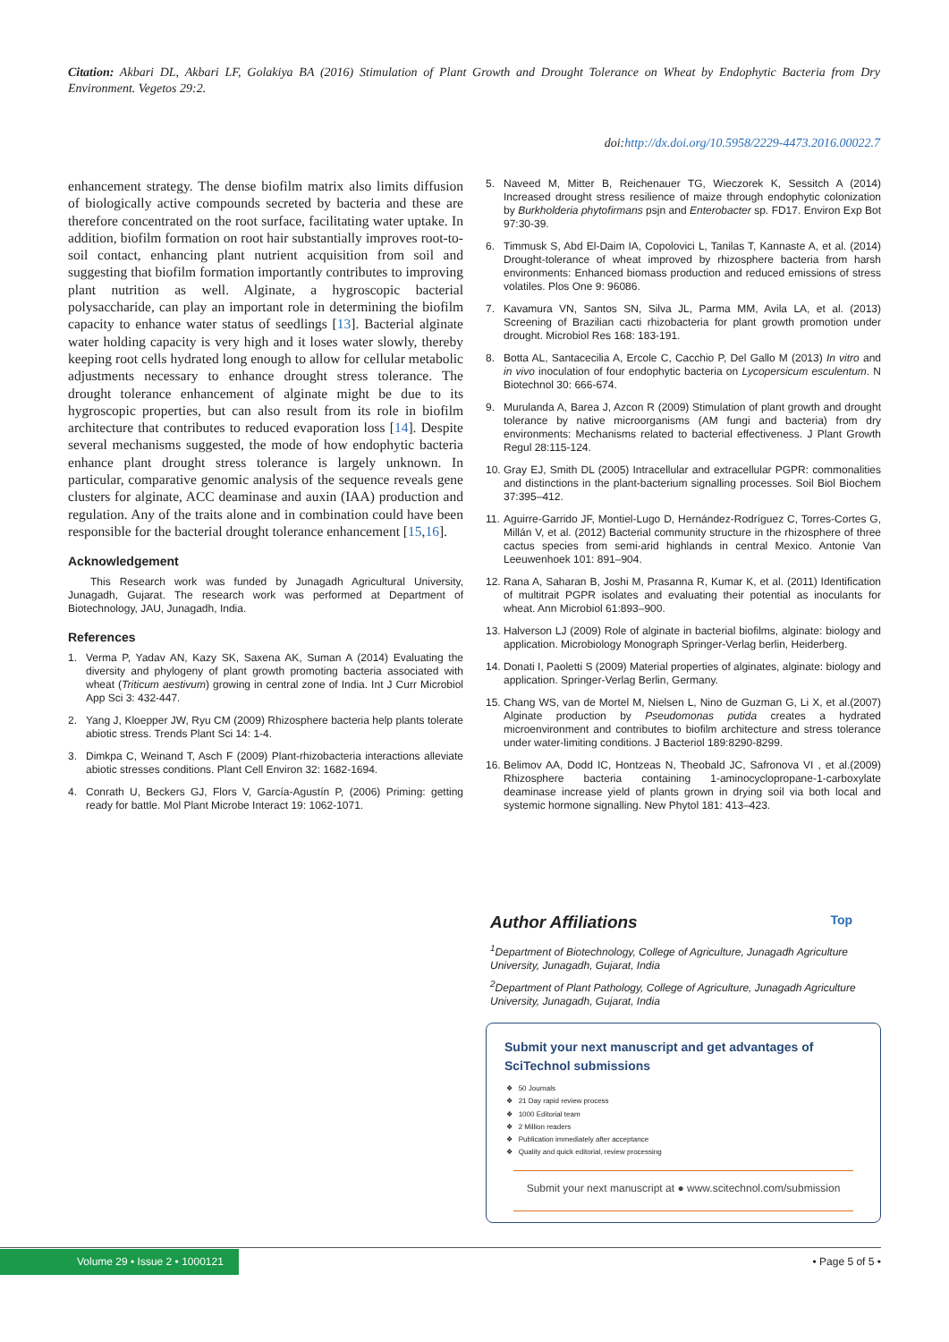Citation: Akbari DL, Akbari LF, Golakiya BA (2016) Stimulation of Plant Growth and Drought Tolerance on Wheat by Endophytic Bacteria from Dry Environment. Vegetos 29:2.
doi:http://dx.doi.org/10.5958/2229-4473.2016.00022.7
enhancement strategy. The dense biofilm matrix also limits diffusion of biologically active compounds secreted by bacteria and these are therefore concentrated on the root surface, facilitating water uptake. In addition, biofilm formation on root hair substantially improves root-to-soil contact, enhancing plant nutrient acquisition from soil and suggesting that biofilm formation importantly contributes to improving plant nutrition as well. Alginate, a hygroscopic bacterial polysaccharide, can play an important role in determining the biofilm capacity to enhance water status of seedlings [13]. Bacterial alginate water holding capacity is very high and it loses water slowly, thereby keeping root cells hydrated long enough to allow for cellular metabolic adjustments necessary to enhance drought stress tolerance. The drought tolerance enhancement of alginate might be due to its hygroscopic properties, but can also result from its role in biofilm architecture that contributes to reduced evaporation loss [14]. Despite several mechanisms suggested, the mode of how endophytic bacteria enhance plant drought stress tolerance is largely unknown. In particular, comparative genomic analysis of the sequence reveals gene clusters for alginate, ACC deaminase and auxin (IAA) production and regulation. Any of the traits alone and in combination could have been responsible for the bacterial drought tolerance enhancement [15,16].
Acknowledgement
This Research work was funded by Junagadh Agricultural University, Junagadh, Gujarat. The research work was performed at Department of Biotechnology, JAU, Junagadh, India.
References
1. Verma P, Yadav AN, Kazy SK, Saxena AK, Suman A (2014) Evaluating the diversity and phylogeny of plant growth promoting bacteria associated with wheat (Triticum aestivum) growing in central zone of India. Int J Curr Microbiol App Sci 3: 432-447.
2. Yang J, Kloepper JW, Ryu CM (2009) Rhizosphere bacteria help plants tolerate abiotic stress. Trends Plant Sci 14: 1-4.
3. Dimkpa C, Weinand T, Asch F (2009) Plant-rhizobacteria interactions alleviate abiotic stresses conditions. Plant Cell Environ 32: 1682-1694.
4. Conrath U, Beckers GJ, Flors V, García-Agustín P, (2006) Priming: getting ready for battle. Mol Plant Microbe Interact 19: 1062-1071.
5. Naveed M, Mitter B, Reichenauer TG, Wieczorek K, Sessitch A (2014) Increased drought stress resilience of maize through endophytic colonization by Burkholderia phytofirmans psjn and Enterobacter sp. FD17. Environ Exp Bot 97:30-39.
6. Timmusk S, Abd El-Daim IA, Copolovici L, Tanilas T, Kannaste A, et al. (2014) Drought-tolerance of wheat improved by rhizosphere bacteria from harsh environments: Enhanced biomass production and reduced emissions of stress volatiles. Plos One 9: 96086.
7. Kavamura VN, Santos SN, Silva JL, Parma MM, Avila LA, et al. (2013) Screening of Brazilian cacti rhizobacteria for plant growth promotion under drought. Microbiol Res 168: 183-191.
8. Botta AL, Santacecilia A, Ercole C, Cacchio P, Del Gallo M (2013) In vitro and in vivo inoculation of four endophytic bacteria on Lycopersicum esculentum. N Biotechnol 30: 666-674.
9. Murulanda A, Barea J, Azcon R (2009) Stimulation of plant growth and drought tolerance by native microorganisms (AM fungi and bacteria) from dry environments: Mechanisms related to bacterial effectiveness. J Plant Growth Regul 28:115-124.
10. Gray EJ, Smith DL (2005) Intracellular and extracellular PGPR: commonalities and distinctions in the plant-bacterium signalling processes. Soil Biol Biochem 37:395–412.
11. Aguirre-Garrido JF, Montiel-Lugo D, Hernández-Rodríguez C, Torres-Cortes G, Millán V, et al. (2012) Bacterial community structure in the rhizosphere of three cactus species from semi-arid highlands in central Mexico. Antonie Van Leeuwenhoek 101: 891–904.
12. Rana A, Saharan B, Joshi M, Prasanna R, Kumar K, et al. (2011) Identification of multitrait PGPR isolates and evaluating their potential as inoculants for wheat. Ann Microbiol 61:893–900.
13. Halverson LJ (2009) Role of alginate in bacterial biofilms, alginate: biology and application. Microbiology Monograph Springer-Verlag berlin, Heiderberg.
14. Donati I, Paoletti S (2009) Material properties of alginates, alginate: biology and application. Springer-Verlag Berlin, Germany.
15. Chang WS, van de Mortel M, Nielsen L, Nino de Guzman G, Li X, et al.(2007) Alginate production by Pseudomonas putida creates a hydrated microenvironment and contributes to biofilm architecture and stress tolerance under water-limiting conditions. J Bacteriol 189:8290-8299.
16. Belimov AA, Dodd IC, Hontzeas N, Theobald JC, Safronova VI , et al.(2009) Rhizosphere bacteria containing 1-aminocyclopropane-1-carboxylate deaminase increase yield of plants grown in drying soil via both local and systemic hormone signalling. New Phytol 181: 413–423.
Author Affiliations Top
<sup>1</sup> Department of Biotechnology, College of Agriculture, Junagadh Agriculture University, Junagadh, Gujarat, India
<sup>2</sup> Department of Plant Pathology, College of Agriculture, Junagadh Agriculture University, Junagadh, Gujarat, India
Submit your next manuscript and get advantages of SciTechnol submissions
❖ 50 Journals
❖ 21 Day rapid review process
❖ 1000 Editorial team
❖ 2 Million readers
❖ Publication immediately after acceptance
❖ Quality and quick editorial, review processing
Submit your next manuscript at ● www.scitechnol.com/submission
Volume 29 • Issue 2 • 1000121
• Page 5 of 5 •